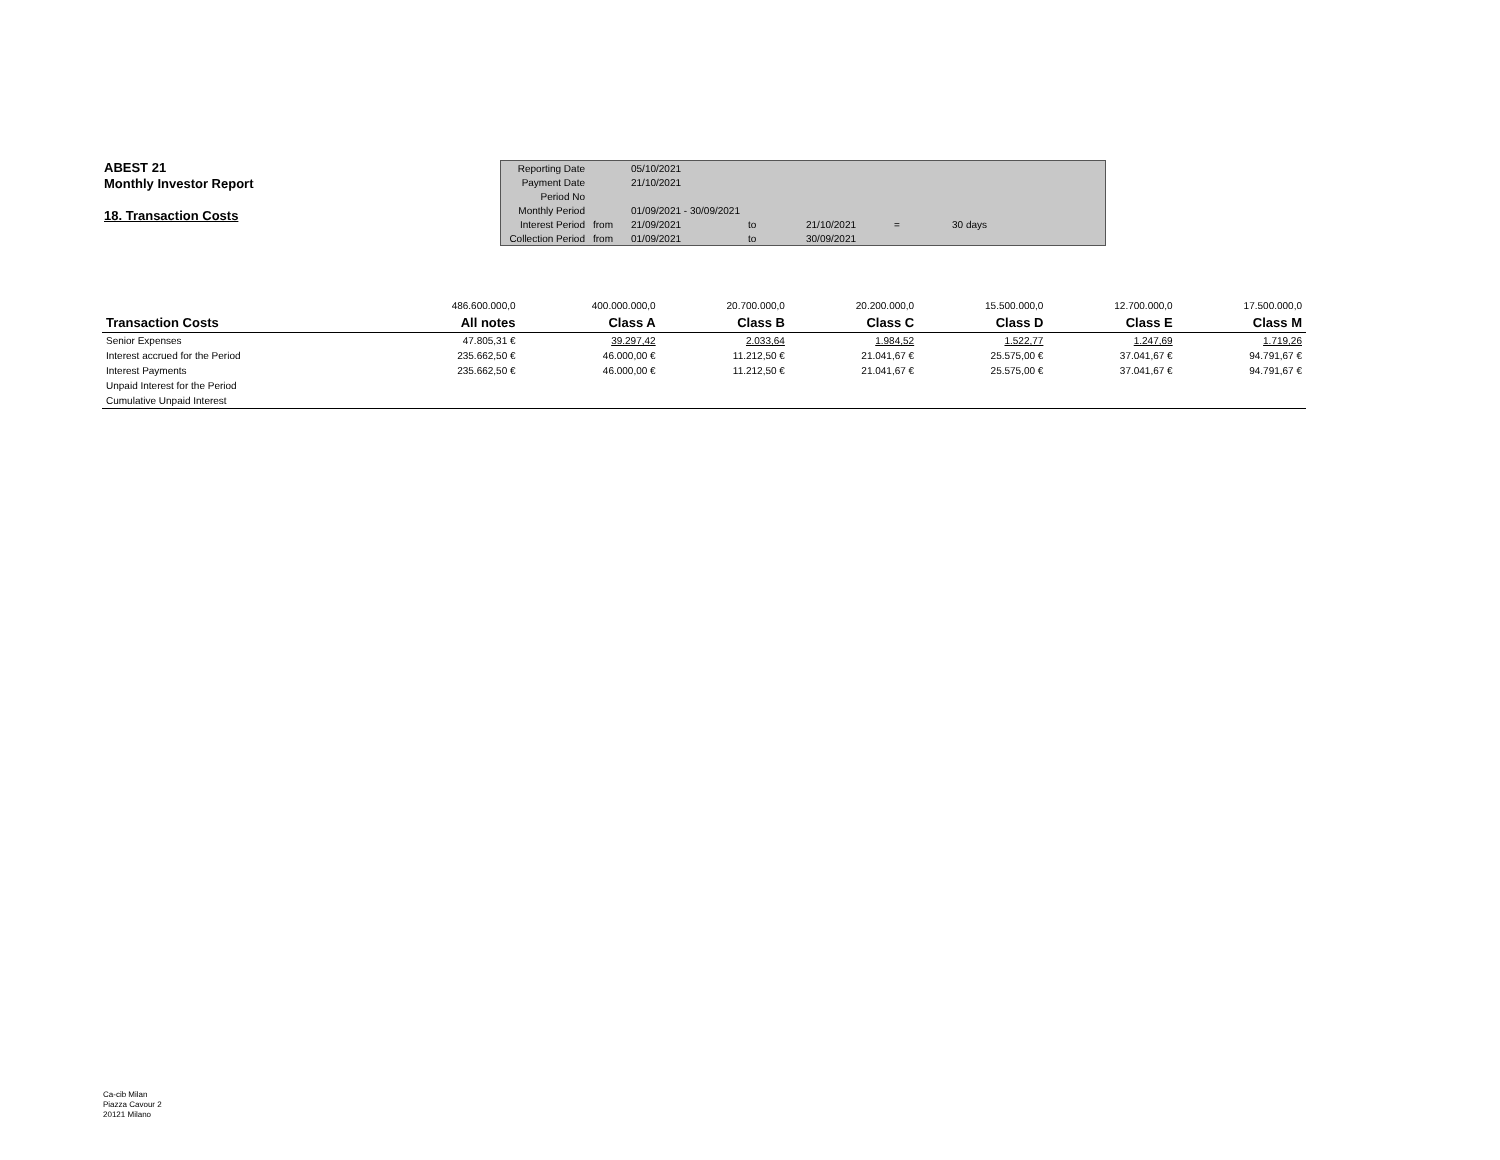ABEST 21
Monthly Investor Report
18. Transaction Costs
| Reporting Date | | 05/10/2021 | | | | |
| Payment Date | | 21/10/2021 | | | | |
| Period No | | | | | | |
| Monthly Period | | 01/09/2021 - 30/09/2021 | | | | |
| Interest Period | from | 21/09/2021 | to | 21/10/2021 | = | 30 days |
| Collection Period | from | 01/09/2021 | to | 30/09/2021 | | |
| | 486.600.000,0 | 400.000.000,0 | 20.700.000,0 | 20.200.000,0 | 15.500.000,0 | 12.700.000,0 | 17.500.000,0 |
| Transaction Costs | All notes | Class A | Class B | Class C | Class D | Class E | Class M |
| Senior Expenses | 47.805,31 € | 39.297,42 | 2.033,64 | 1.984,52 | 1.522,77 | 1.247,69 | 1.719,26 |
| Interest accrued for the Period | 235.662,50 € | 46.000,00 € | 11.212,50 € | 21.041,67 € | 25.575,00 € | 37.041,67 € | 94.791,67 € |
| Interest Payments | 235.662,50 € | 46.000,00 € | 11.212,50 € | 21.041,67 € | 25.575,00 € | 37.041,67 € | 94.791,67 € |
| Unpaid Interest for the Period | | | | | | | |
| Cumulative Unpaid Interest | | | | | | | |
Ca-cib Milan
Piazza Cavour 2
20121 Milano